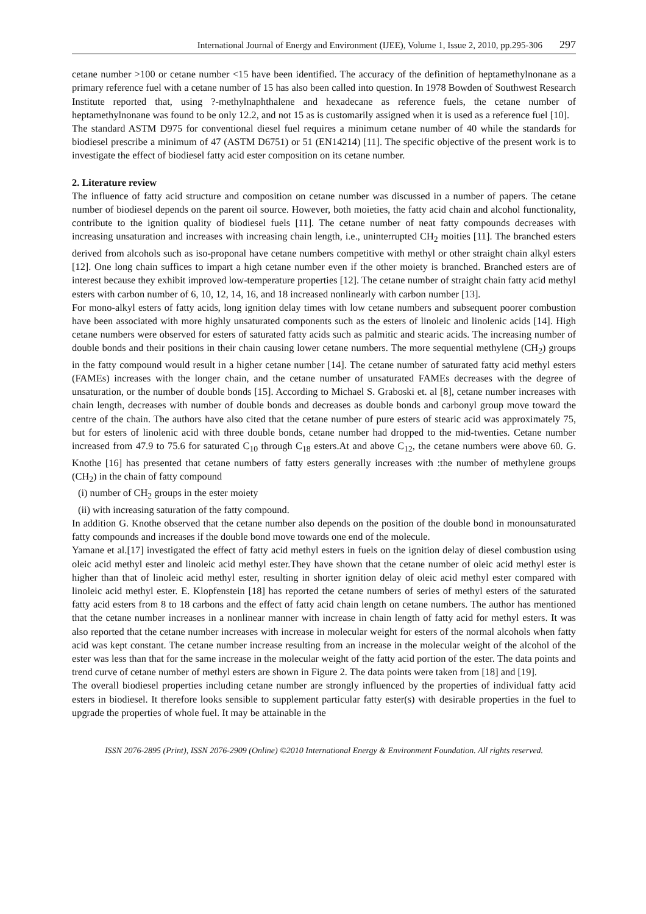International Journal of Energy and Environment (IJEE), Volume 1, Issue 2, 2010, pp.295-306 297
cetane number >100 or cetane number <15 have been identified. The accuracy of the definition of heptamethylnonane as a primary reference fuel with a cetane number of 15 has also been called into question. In 1978 Bowden of Southwest Research Institute reported that, using ?-methylnaphthalene and hexadecane as reference fuels, the cetane number of heptamethylnonane was found to be only 12.2, and not 15 as is customarily assigned when it is used as a reference fuel [10].
The standard ASTM D975 for conventional diesel fuel requires a minimum cetane number of 40 while the standards for biodiesel prescribe a minimum of 47 (ASTM D6751) or 51 (EN14214) [11]. The specific objective of the present work is to investigate the effect of biodiesel fatty acid ester composition on its cetane number.
2. Literature review
The influence of fatty acid structure and composition on cetane number was discussed in a number of papers. The cetane number of biodiesel depends on the parent oil source. However, both moieties, the fatty acid chain and alcohol functionality, contribute to the ignition quality of biodiesel fuels [11]. The cetane number of neat fatty compounds decreases with increasing unsaturation and increases with increasing chain length, i.e., uninterrupted CH<sub>2</sub> moities [11]. The branched esters derived from alcohols such as iso-proponal have cetane numbers competitive with methyl or other straight chain alkyl esters [12]. One long chain suffices to impart a high cetane number even if the other moiety is branched. Branched esters are of interest because they exhibit improved low-temperature properties [12]. The cetane number of straight chain fatty acid methyl esters with carbon number of 6, 10, 12, 14, 16, and 18 increased nonlinearly with carbon number [13].
For mono-alkyl esters of fatty acids, long ignition delay times with low cetane numbers and subsequent poorer combustion have been associated with more highly unsaturated components such as the esters of linoleic and linolenic acids [14]. High cetane numbers were observed for esters of saturated fatty acids such as palmitic and stearic acids. The increasing number of double bonds and their positions in their chain causing lower cetane numbers. The more sequential methylene (CH<sub>2</sub>) groups in the fatty compound would result in a higher cetane number [14]. The cetane number of saturated fatty acid methyl esters (FAMEs) increases with the longer chain, and the cetane number of unsaturated FAMEs decreases with the degree of unsaturation, or the number of double bonds [15]. According to Michael S. Graboski et. al [8], cetane number increases with chain length, decreases with number of double bonds and decreases as double bonds and carbonyl group move toward the centre of the chain. The authors have also cited that the cetane number of pure esters of stearic acid was approximately 75, but for esters of linolenic acid with three double bonds, cetane number had dropped to the mid-twenties. Cetane number increased from 47.9 to 75.6 for saturated C<sub>10</sub> through C<sub>18</sub> esters.At and above C<sub>12</sub>, the cetane numbers were above 60. G. Knothe [16] has presented that cetane numbers of fatty esters generally increases with :the number of methylene groups (CH<sub>2</sub>) in the chain of fatty compound
(i) number of CH<sub>2</sub> groups in the ester moiety
(ii) with increasing saturation of the fatty compound.
In addition G. Knothe observed that the cetane number also depends on the position of the double bond in monounsaturated fatty compounds and increases if the double bond move towards one end of the molecule.
Yamane et al.[17] investigated the effect of fatty acid methyl esters in fuels on the ignition delay of diesel combustion using oleic acid methyl ester and linoleic acid methyl ester.They have shown that the cetane number of oleic acid methyl ester is higher than that of linoleic acid methyl ester, resulting in shorter ignition delay of oleic acid methyl ester compared with linoleic acid methyl ester. E. Klopfenstein [18] has reported the cetane numbers of series of methyl esters of the saturated fatty acid esters from 8 to 18 carbons and the effect of fatty acid chain length on cetane numbers. The author has mentioned that the cetane number increases in a nonlinear manner with increase in chain length of fatty acid for methyl esters. It was also reported that the cetane number increases with increase in molecular weight for esters of the normal alcohols when fatty acid was kept constant. The cetane number increase resulting from an increase in the molecular weight of the alcohol of the ester was less than that for the same increase in the molecular weight of the fatty acid portion of the ester. The data points and trend curve of cetane number of methyl esters are shown in Figure 2. The data points were taken from [18] and [19].
The overall biodiesel properties including cetane number are strongly influenced by the properties of individual fatty acid esters in biodiesel. It therefore looks sensible to supplement particular fatty ester(s) with desirable properties in the fuel to upgrade the properties of whole fuel. It may be attainable in the
ISSN 2076-2895 (Print), ISSN 2076-2909 (Online) ©2010 International Energy & Environment Foundation. All rights reserved.